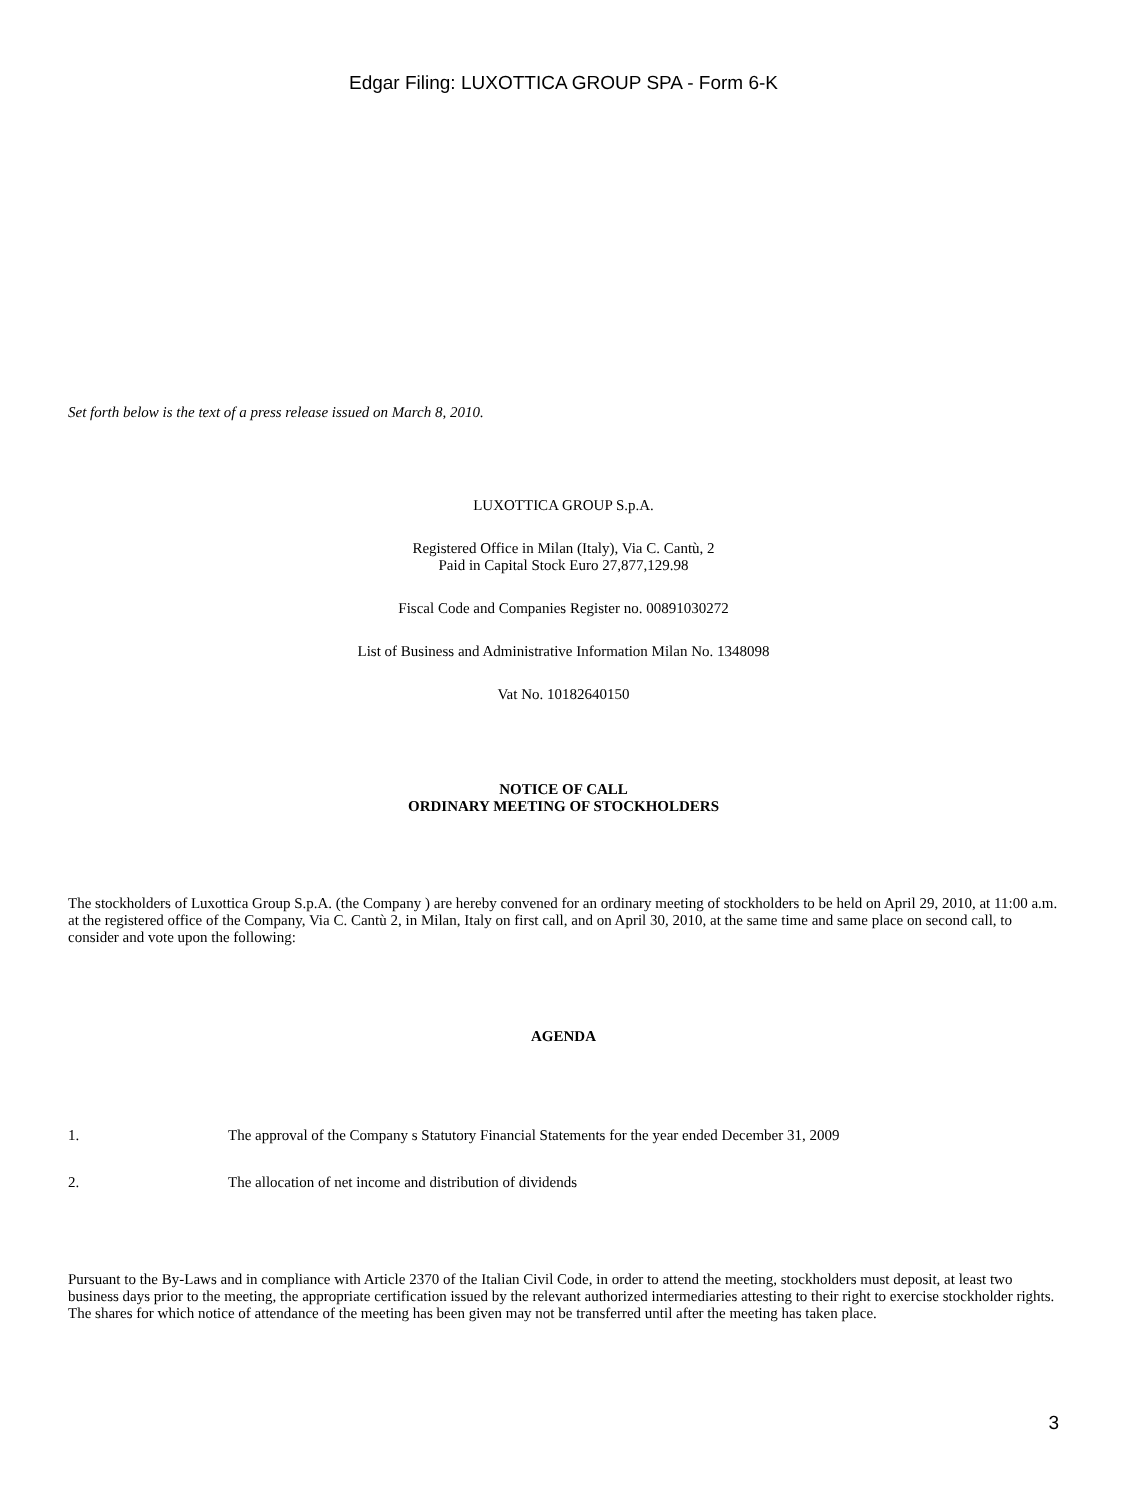Edgar Filing: LUXOTTICA GROUP SPA - Form 6-K
Set forth below is the text of a press release issued on March 8, 2010.
LUXOTTICA GROUP S.p.A.
Registered Office in Milan (Italy), Via C. Cantù, 2
Paid in Capital Stock Euro 27,877,129.98
Fiscal Code and Companies Register no. 00891030272
List of Business and Administrative Information Milan No. 1348098
Vat No. 10182640150
NOTICE OF CALL
ORDINARY MEETING OF STOCKHOLDERS
The stockholders of Luxottica Group S.p.A. (the Company ) are hereby convened for an ordinary meeting of stockholders to be held on April 29, 2010, at 11:00 a.m. at the registered office of the Company, Via C. Cantù 2, in Milan, Italy on first call, and on April 30, 2010, at the same time and same place on second call, to consider and vote upon the following:
AGENDA
1. The approval of the Company s Statutory Financial Statements for the year ended December 31, 2009
2. The allocation of net income and distribution of dividends
Pursuant to the By-Laws and in compliance with Article 2370 of the Italian Civil Code, in order to attend the meeting, stockholders must deposit, at least two business days prior to the meeting, the appropriate certification issued by the relevant authorized intermediaries attesting to their right to exercise stockholder rights. The shares for which notice of attendance of the meeting has been given may not be transferred until after the meeting has taken place.
3